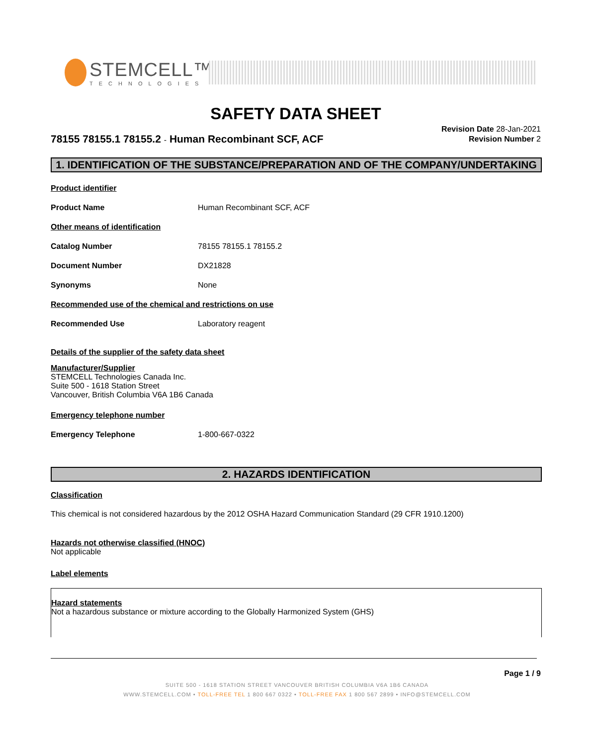STEMCELL™
TECHNOLOGIES
SAFETY DATA SHEET
78155 78155.1 78155.2 - Human Recombinant SCF, ACF
Revision Date 28-Jan-2021
Revision Number 2
1. IDENTIFICATION OF THE SUBSTANCE/PREPARATION AND OF THE COMPANY/UNDERTAKING
Product identifier
Product Name Human Recombinant SCF, ACF
Other means of identification
Catalog Number 78155 78155.1 78155.2
Document Number DX21828
Synonyms None
Recommended use of the chemical and restrictions on use
Recommended Use Laboratory reagent
Details of the supplier of the safety data sheet
Manufacturer/Supplier
STEMCELL Technologies Canada Inc.
Suite 500 - 1618 Station Street
Vancouver, British Columbia V6A 1B6 Canada
Emergency telephone number
Emergency Telephone 1-800-667-0322
2. HAZARDS IDENTIFICATION
Classification
This chemical is not considered hazardous by the 2012 OSHA Hazard Communication Standard (29 CFR 1910.1200)
Hazards not otherwise classified (HNOC)
Not applicable
Label elements
Hazard statements
Not a hazardous substance or mixture according to the Globally Harmonized System (GHS)
Page 1 / 9
SUITE 500 - 1618 STATION STREET VANCOUVER BRITISH COLUMBIA V6A 1B6 CANADA
WWW.STEMCELL.COM • TOLL-FREE TEL 1 800 667 0322 • TOLL-FREE FAX 1 800 567 2899 • INFO@STEMCELL.COM